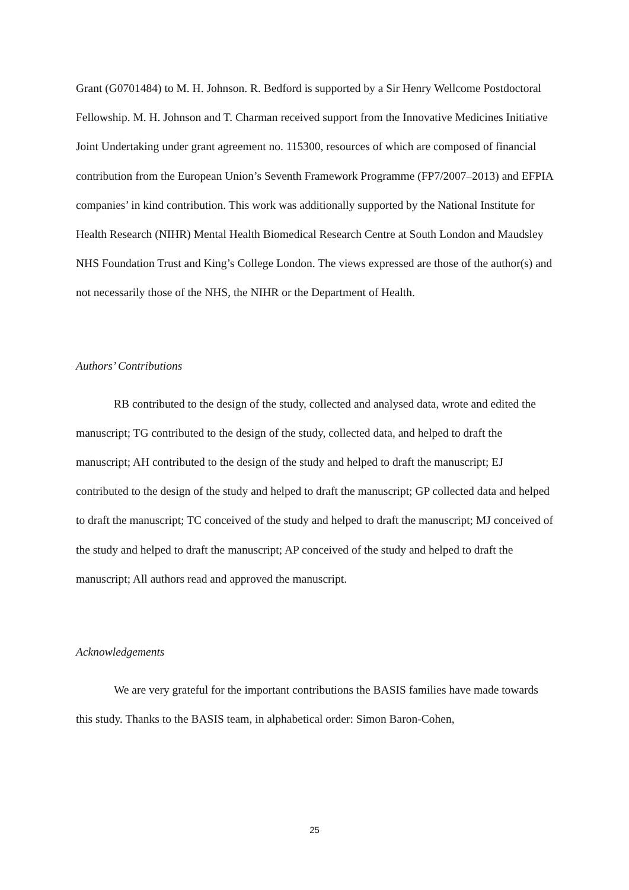Grant (G0701484) to M. H. Johnson. R. Bedford is supported by a Sir Henry Wellcome Postdoctoral Fellowship. M. H. Johnson and T. Charman received support from the Innovative Medicines Initiative Joint Undertaking under grant agreement no. 115300, resources of which are composed of financial contribution from the European Union’s Seventh Framework Programme (FP7/2007–2013) and EFPIA companies’ in kind contribution. This work was additionally supported by the National Institute for Health Research (NIHR) Mental Health Biomedical Research Centre at South London and Maudsley NHS Foundation Trust and King’s College London. The views expressed are those of the author(s) and not necessarily those of the NHS, the NIHR or the Department of Health.
Authors’ Contributions
RB contributed to the design of the study, collected and analysed data, wrote and edited the manuscript; TG contributed to the design of the study, collected data, and helped to draft the manuscript; AH contributed to the design of the study and helped to draft the manuscript; EJ contributed to the design of the study and helped to draft the manuscript; GP collected data and helped to draft the manuscript; TC conceived of the study and helped to draft the manuscript; MJ conceived of the study and helped to draft the manuscript; AP conceived of the study and helped to draft the manuscript; All authors read and approved the manuscript.
Acknowledgements
We are very grateful for the important contributions the BASIS families have made towards this study. Thanks to the BASIS team, in alphabetical order: Simon Baron-Cohen,
25